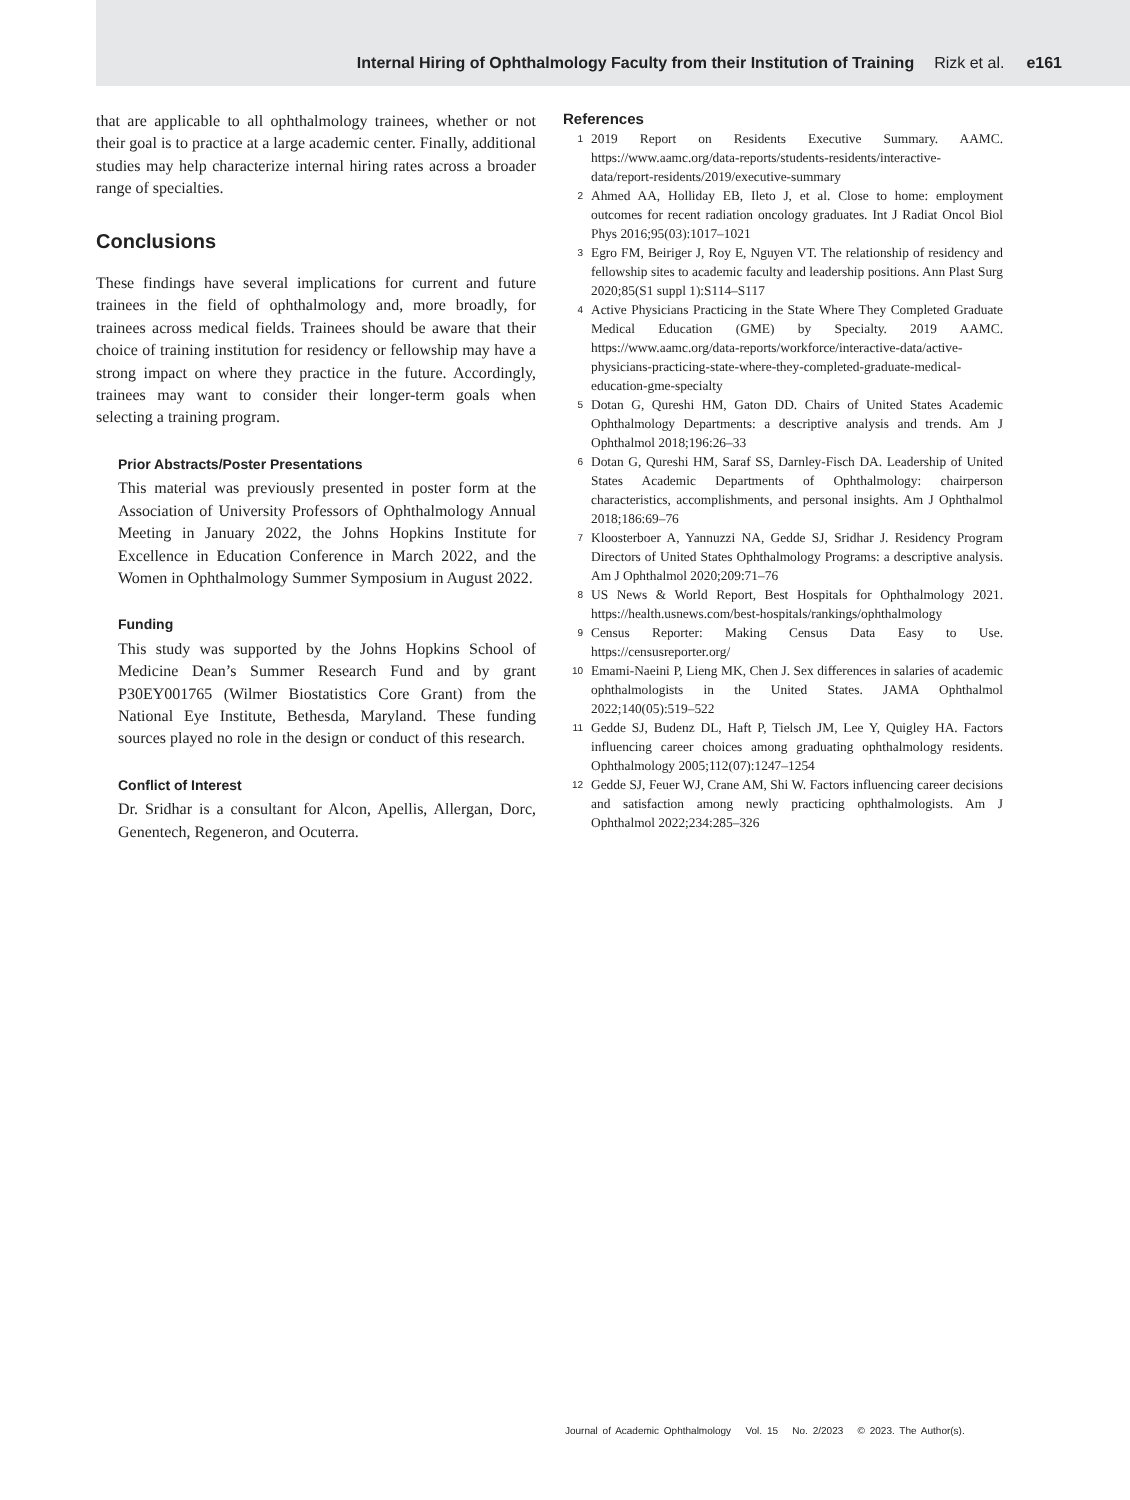Internal Hiring of Ophthalmology Faculty from their Institution of Training Rizk et al. e161
that are applicable to all ophthalmology trainees, whether or not their goal is to practice at a large academic center. Finally, additional studies may help characterize internal hiring rates across a broader range of specialties.
Conclusions
These findings have several implications for current and future trainees in the field of ophthalmology and, more broadly, for trainees across medical fields. Trainees should be aware that their choice of training institution for residency or fellowship may have a strong impact on where they practice in the future. Accordingly, trainees may want to consider their longer-term goals when selecting a training program.
Prior Abstracts/Poster Presentations
This material was previously presented in poster form at the Association of University Professors of Ophthalmology Annual Meeting in January 2022, the Johns Hopkins Institute for Excellence in Education Conference in March 2022, and the Women in Ophthalmology Summer Symposium in August 2022.
Funding
This study was supported by the Johns Hopkins School of Medicine Dean’s Summer Research Fund and by grant P30EY001765 (Wilmer Biostatistics Core Grant) from the National Eye Institute, Bethesda, Maryland. These funding sources played no role in the design or conduct of this research.
Conflict of Interest
Dr. Sridhar is a consultant for Alcon, Apellis, Allergan, Dorc, Genentech, Regeneron, and Ocuterra.
References
1 2019 Report on Residents Executive Summary. AAMC. https://www.aamc.org/data-reports/students-residents/interactive-data/report-residents/2019/executive-summary
2 Ahmed AA, Holliday EB, Ileto J, et al. Close to home: employment outcomes for recent radiation oncology graduates. Int J Radiat Oncol Biol Phys 2016;95(03):1017–1021
3 Egro FM, Beiriger J, Roy E, Nguyen VT. The relationship of residency and fellowship sites to academic faculty and leadership positions. Ann Plast Surg 2020;85(S1 suppl 1):S114–S117
4 Active Physicians Practicing in the State Where They Completed Graduate Medical Education (GME) by Specialty. 2019 AAMC. https://www.aamc.org/data-reports/workforce/interactive-data/active-physicians-practicing-state-where-they-completed-graduate-medical-education-gme-specialty
5 Dotan G, Qureshi HM, Gaton DD. Chairs of United States Academic Ophthalmology Departments: a descriptive analysis and trends. Am J Ophthalmol 2018;196:26–33
6 Dotan G, Qureshi HM, Saraf SS, Darnley-Fisch DA. Leadership of United States Academic Departments of Ophthalmology: chairperson characteristics, accomplishments, and personal insights. Am J Ophthalmol 2018;186:69–76
7 Kloosterboer A, Yannuzzi NA, Gedde SJ, Sridhar J. Residency Program Directors of United States Ophthalmology Programs: a descriptive analysis. Am J Ophthalmol 2020;209:71–76
8 US News & World Report, Best Hospitals for Ophthalmology 2021. https://health.usnews.com/best-hospitals/rankings/ophthalmology
9 Census Reporter: Making Census Data Easy to Use. https://censusreporter.org/
10 Emami-Naeini P, Lieng MK, Chen J. Sex differences in salaries of academic ophthalmologists in the United States. JAMA Ophthalmol 2022;140(05):519–522
11 Gedde SJ, Budenz DL, Haft P, Tielsch JM, Lee Y, Quigley HA. Factors influencing career choices among graduating ophthalmology residents. Ophthalmology 2005;112(07):1247–1254
12 Gedde SJ, Feuer WJ, Crane AM, Shi W. Factors influencing career decisions and satisfaction among newly practicing ophthalmologists. Am J Ophthalmol 2022;234:285–326
Journal of Academic Ophthalmology Vol. 15 No. 2/2023 © 2023. The Author(s).